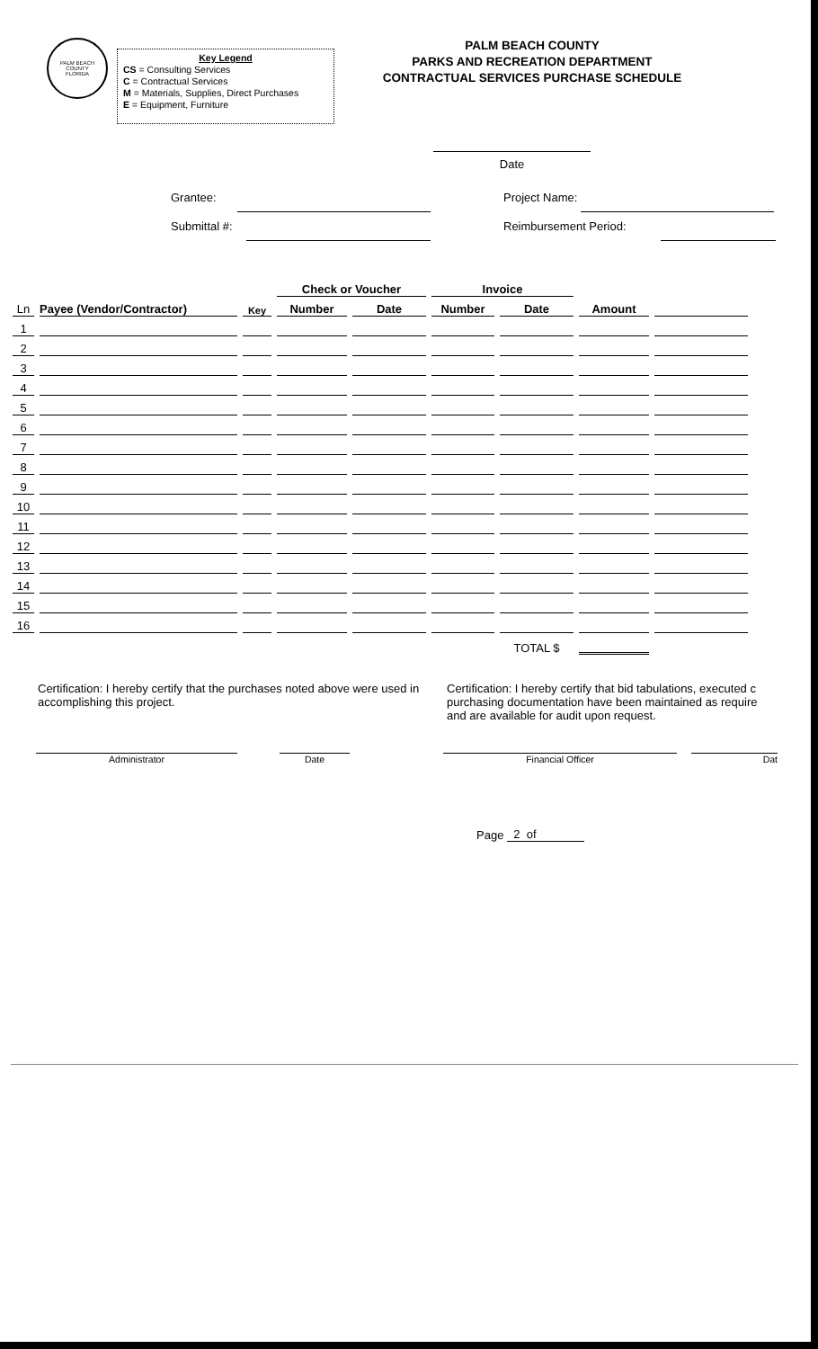PALM BEACH COUNTY
FLORIDA
Key Legend
CS = Consulting Services
C = Contractual Services
M = Materials, Supplies, Direct Purchases
E = Equipment, Furniture
PALM BEACH COUNTY
PARKS AND RECREATION DEPARTMENT
CONTRACTUAL SERVICES PURCHASE SCHEDULE
Date
Grantee:
Submittal #:
Project Name:
Reimbursement Period:
| | | | Check or Voucher | | Invoice | | | |
| --- | --- | --- | --- | --- | --- | --- | --- | --- |
| Ln | Payee (Vendor/Contractor) | Key | Number | Date | Number | Date | Amount | |
| 1 | | | | | | | | |
| 2 | | | | | | | | |
| 3 | | | | | | | | |
| 4 | | | | | | | | |
| 5 | | | | | | | | |
| 6 | | | | | | | | |
| 7 | | | | | | | | |
| 8 | | | | | | | | |
| 9 | | | | | | | | |
| 10 | | | | | | | | |
| 11 | | | | | | | | |
| 12 | | | | | | | | |
| 13 | | | | | | | | |
| 14 | | | | | | | | |
| 15 | | | | | | | | |
| 16 | | | | | | | | |
| | | | | | | TOTAL $ | | |
Certification: I hereby certify that the purchases noted above were used in accomplishing this project.
Certification: I hereby certify that bid tabulations, executed c purchasing documentation have been maintained as require and are available for audit upon request.
Administrator Date Financial Officer Dat
Page 2 of